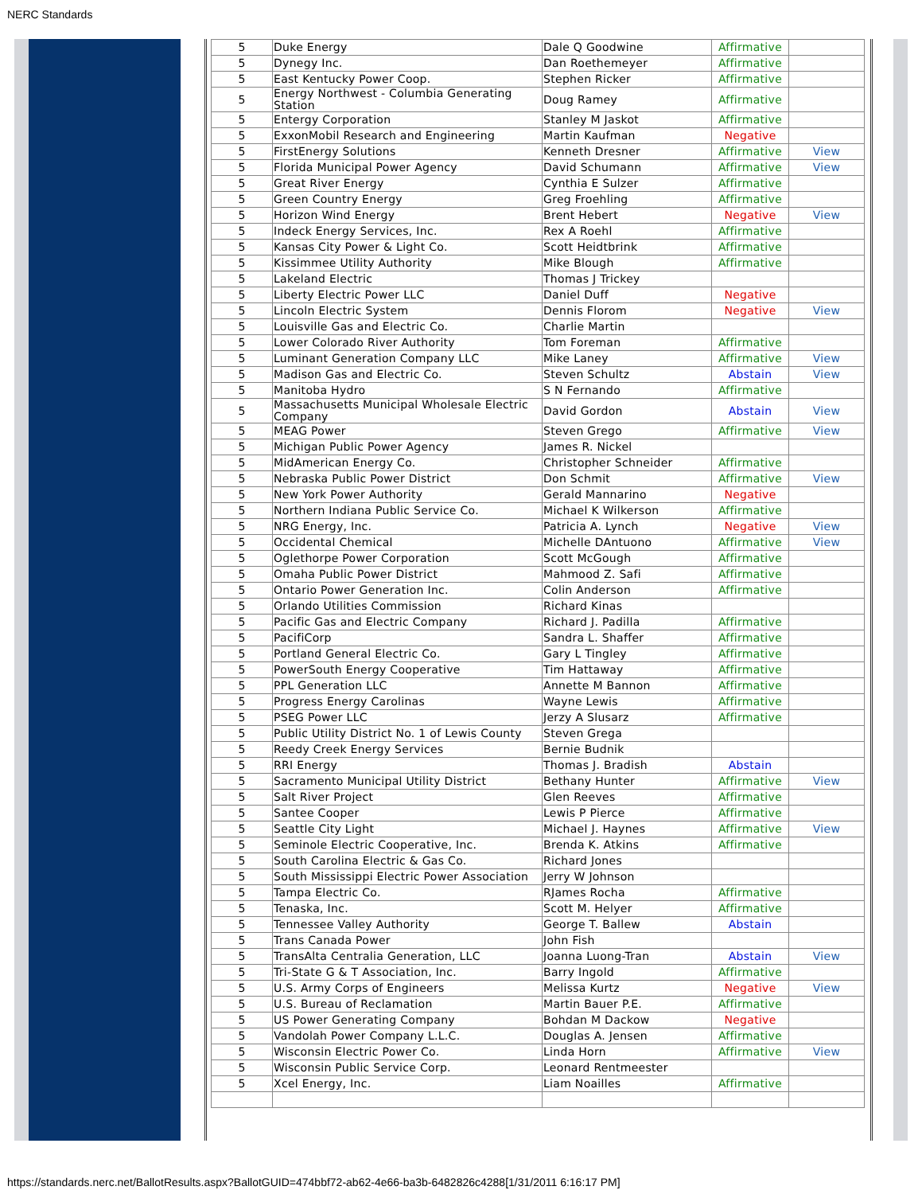NERC Standards
| 5 | Duke Energy | Dale Q Goodwine | Affirmative | |
| 5 | Dynegy Inc. | Dan Roethemeyer | Affirmative | |
| 5 | East Kentucky Power Coop. | Stephen Ricker | Affirmative | |
| 5 | Energy Northwest - Columbia Generating Station | Doug Ramey | Affirmative | |
| 5 | Entergy Corporation | Stanley M Jaskot | Affirmative | |
| 5 | ExxonMobil Research and Engineering | Martin Kaufman | Negative | |
| 5 | FirstEnergy Solutions | Kenneth Dresner | Affirmative | View |
| 5 | Florida Municipal Power Agency | David Schumann | Affirmative | View |
| 5 | Great River Energy | Cynthia E Sulzer | Affirmative | |
| 5 | Green Country Energy | Greg Froehling | Affirmative | |
| 5 | Horizon Wind Energy | Brent Hebert | Negative | View |
| 5 | Indeck Energy Services, Inc. | Rex A Roehl | Affirmative | |
| 5 | Kansas City Power & Light Co. | Scott Heidtbrink | Affirmative | |
| 5 | Kissimmee Utility Authority | Mike Blough | Affirmative | |
| 5 | Lakeland Electric | Thomas J Trickey | | |
| 5 | Liberty Electric Power LLC | Daniel Duff | Negative | |
| 5 | Lincoln Electric System | Dennis Florom | Negative | View |
| 5 | Louisville Gas and Electric Co. | Charlie Martin | | |
| 5 | Lower Colorado River Authority | Tom Foreman | Affirmative | |
| 5 | Luminant Generation Company LLC | Mike Laney | Affirmative | View |
| 5 | Madison Gas and Electric Co. | Steven Schultz | Abstain | View |
| 5 | Manitoba Hydro | S N Fernando | Affirmative | |
| 5 | Massachusetts Municipal Wholesale Electric Company | David Gordon | Abstain | View |
| 5 | MEAG Power | Steven Grego | Affirmative | View |
| 5 | Michigan Public Power Agency | James R. Nickel | | |
| 5 | MidAmerican Energy Co. | Christopher Schneider | Affirmative | |
| 5 | Nebraska Public Power District | Don Schmit | Affirmative | View |
| 5 | New York Power Authority | Gerald Mannarino | Negative | |
| 5 | Northern Indiana Public Service Co. | Michael K Wilkerson | Affirmative | |
| 5 | NRG Energy, Inc. | Patricia A. Lynch | Negative | View |
| 5 | Occidental Chemical | Michelle DAntuono | Affirmative | View |
| 5 | Oglethorpe Power Corporation | Scott McGough | Affirmative | |
| 5 | Omaha Public Power District | Mahmood Z. Safi | Affirmative | |
| 5 | Ontario Power Generation Inc. | Colin Anderson | Affirmative | |
| 5 | Orlando Utilities Commission | Richard Kinas | | |
| 5 | Pacific Gas and Electric Company | Richard J. Padilla | Affirmative | |
| 5 | PacifiCorp | Sandra L. Shaffer | Affirmative | |
| 5 | Portland General Electric Co. | Gary L Tingley | Affirmative | |
| 5 | PowerSouth Energy Cooperative | Tim Hattaway | Affirmative | |
| 5 | PPL Generation LLC | Annette M Bannon | Affirmative | |
| 5 | Progress Energy Carolinas | Wayne Lewis | Affirmative | |
| 5 | PSEG Power LLC | Jerzy A Slusarz | Affirmative | |
| 5 | Public Utility District No. 1 of Lewis County | Steven Grega | | |
| 5 | Reedy Creek Energy Services | Bernie Budnik | | |
| 5 | RRI Energy | Thomas J. Bradish | Abstain | |
| 5 | Sacramento Municipal Utility District | Bethany Hunter | Affirmative | View |
| 5 | Salt River Project | Glen Reeves | Affirmative | |
| 5 | Santee Cooper | Lewis P Pierce | Affirmative | |
| 5 | Seattle City Light | Michael J. Haynes | Affirmative | View |
| 5 | Seminole Electric Cooperative, Inc. | Brenda K. Atkins | Affirmative | |
| 5 | South Carolina Electric & Gas Co. | Richard Jones | | |
| 5 | South Mississippi Electric Power Association | Jerry W Johnson | | |
| 5 | Tampa Electric Co. | RJames Rocha | Affirmative | |
| 5 | Tenaska, Inc. | Scott M. Helyer | Affirmative | |
| 5 | Tennessee Valley Authority | George T. Ballew | Abstain | |
| 5 | Trans Canada Power | John Fish | | |
| 5 | TransAlta Centralia Generation, LLC | Joanna Luong-Tran | Abstain | View |
| 5 | Tri-State G & T Association, Inc. | Barry Ingold | Affirmative | |
| 5 | U.S. Army Corps of Engineers | Melissa Kurtz | Negative | View |
| 5 | U.S. Bureau of Reclamation | Martin Bauer P.E. | Affirmative | |
| 5 | US Power Generating Company | Bohdan M Dackow | Negative | |
| 5 | Vandolah Power Company L.L.C. | Douglas A. Jensen | Affirmative | |
| 5 | Wisconsin Electric Power Co. | Linda Horn | Affirmative | View |
| 5 | Wisconsin Public Service Corp. | Leonard Rentmeester | | |
| 5 | Xcel Energy, Inc. | Liam Noailles | Affirmative | |
https://standards.nerc.net/BallotResults.aspx?BallotGUID=474bbf72-ab62-4e66-ba3b-6482826c4288[1/31/2011 6:16:17 PM]